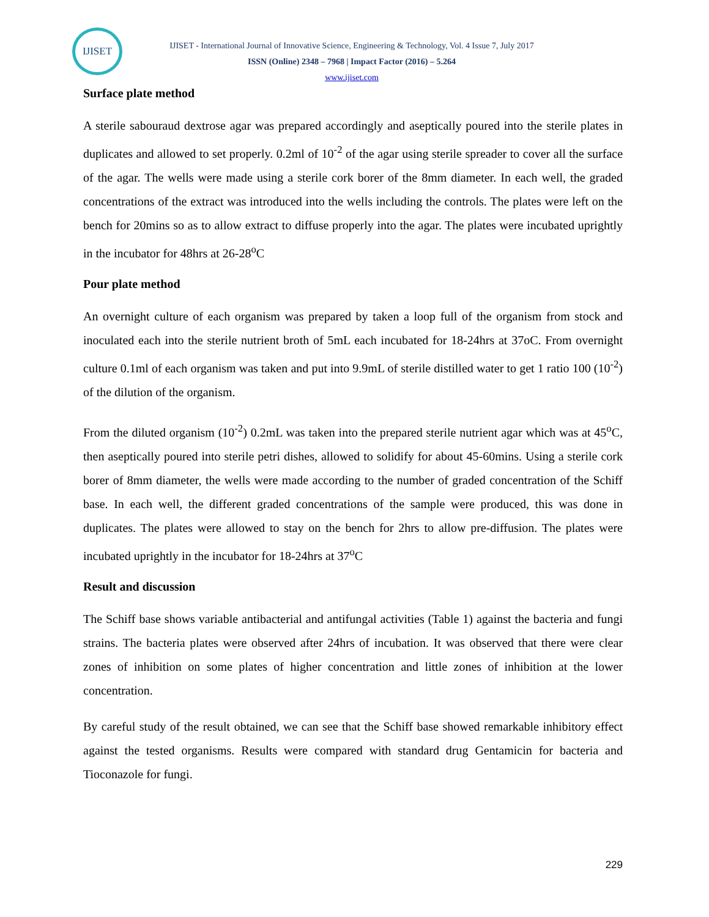IJISET
IJISET - International Journal of Innovative Science, Engineering & Technology, Vol. 4 Issue 7, July 2017
ISSN (Online) 2348 – 7968 | Impact Factor (2016) – 5.264
www.ijiset.com
Surface plate method
A sterile sabouraud dextrose agar was prepared accordingly and aseptically poured into the sterile plates in duplicates and allowed to set properly. 0.2ml of 10<sup>-2</sup> of the agar using sterile spreader to cover all the surface of the agar. The wells were made using a sterile cork borer of the 8mm diameter. In each well, the graded concentrations of the extract was introduced into the wells including the controls. The plates were left on the bench for 20mins so as to allow extract to diffuse properly into the agar. The plates were incubated uprightly in the incubator for 48hrs at 26-28<sup>o</sup>C
Pour plate method
An overnight culture of each organism was prepared by taken a loop full of the organism from stock and inoculated each into the sterile nutrient broth of 5mL each incubated for 18-24hrs at 37oC. From overnight culture 0.1ml of each organism was taken and put into 9.9mL of sterile distilled water to get 1 ratio 100 (10<sup>-2</sup>) of the dilution of the organism.
From the diluted organism (10<sup>-2</sup>) 0.2mL was taken into the prepared sterile nutrient agar which was at 45<sup>o</sup>C, then aseptically poured into sterile petri dishes, allowed to solidify for about 45-60mins. Using a sterile cork borer of 8mm diameter, the wells were made according to the number of graded concentration of the Schiff base. In each well, the different graded concentrations of the sample were produced, this was done in duplicates. The plates were allowed to stay on the bench for 2hrs to allow pre-diffusion. The plates were incubated uprightly in the incubator for 18-24hrs at 37<sup>o</sup>C
Result and discussion
The Schiff base shows variable antibacterial and antifungal activities (Table 1) against the bacteria and fungi strains. The bacteria plates were observed after 24hrs of incubation. It was observed that there were clear zones of inhibition on some plates of higher concentration and little zones of inhibition at the lower concentration.
By careful study of the result obtained, we can see that the Schiff base showed remarkable inhibitory effect against the tested organisms. Results were compared with standard drug Gentamicin for bacteria and Tioconazole for fungi.
229